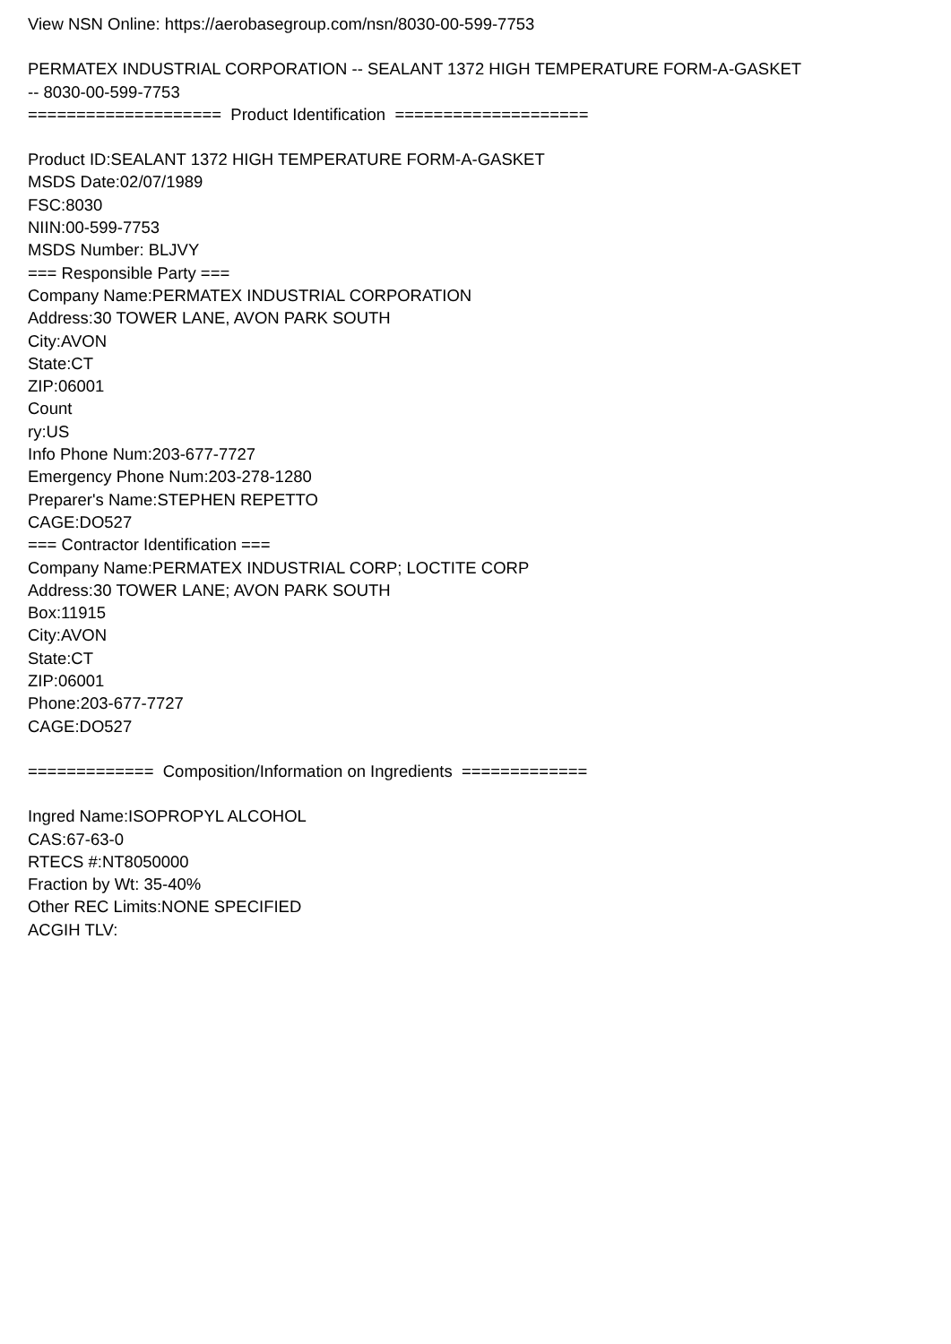View NSN Online: https://aerobasegroup.com/nsn/8030-00-599-7753
PERMATEX INDUSTRIAL CORPORATION -- SEALANT 1372 HIGH TEMPERATURE FORM-A-GASKET
-- 8030-00-599-7753
==================== Product Identification ====================
Product ID:SEALANT 1372 HIGH TEMPERATURE FORM-A-GASKET
MSDS Date:02/07/1989
FSC:8030
NIIN:00-599-7753
MSDS Number: BLJVY
=== Responsible Party ===
Company Name:PERMATEX INDUSTRIAL CORPORATION
Address:30 TOWER LANE, AVON PARK SOUTH
City:AVON
State:CT
ZIP:06001
Count
ry:US
Info Phone Num:203-677-7727
Emergency Phone Num:203-278-1280
Preparer's Name:STEPHEN REPETTO
CAGE:DO527
=== Contractor Identification ===
Company Name:PERMATEX INDUSTRIAL CORP; LOCTITE CORP
Address:30 TOWER LANE; AVON PARK SOUTH
Box:11915
City:AVON
State:CT
ZIP:06001
Phone:203-677-7727
CAGE:DO527
============= Composition/Information on Ingredients =============
Ingred Name:ISOPROPYL ALCOHOL
CAS:67-63-0
RTECS #:NT8050000
Fraction by Wt: 35-40%
Other REC Limits:NONE SPECIFIED
ACGIH TLV: